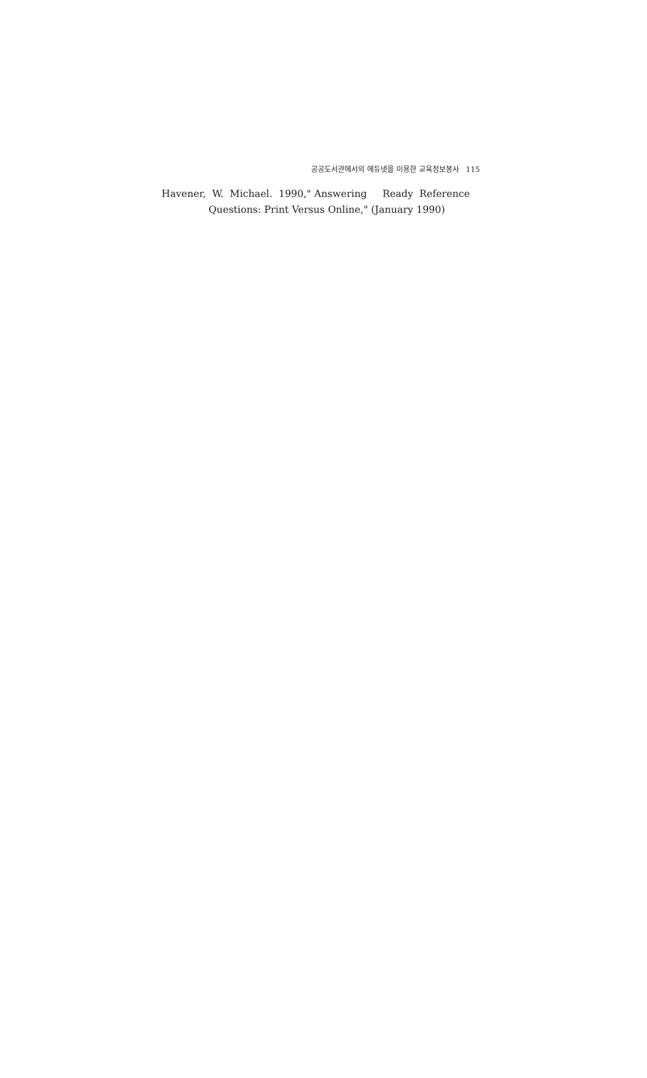공공도서관에서의 에듀넷을 이용한 교육정보봉사 115
Havener, W. Michael. 1990," Answering Ready Reference
Questions: Print Versus Online," (January 1990)